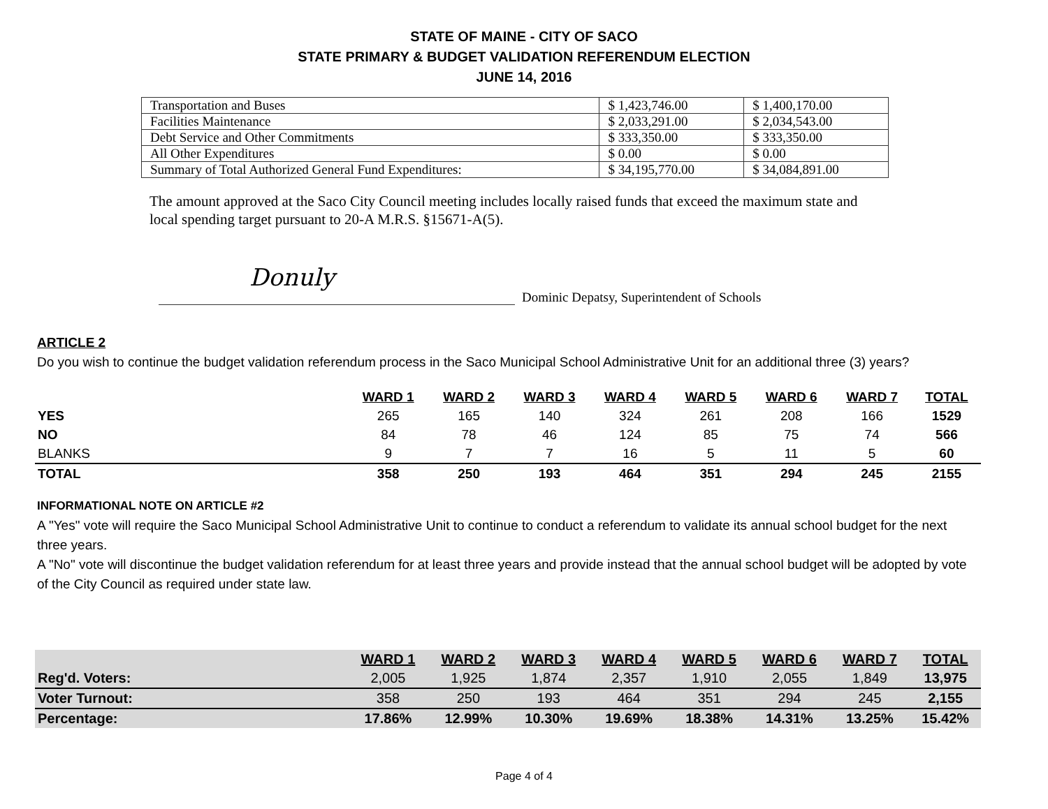STATE OF MAINE - CITY OF SACO
STATE PRIMARY & BUDGET VALIDATION REFERENDUM ELECTION
JUNE 14, 2016
| Transportation and Buses | $ 1,423,746.00 | $ 1,400,170.00 |
| Facilities Maintenance | $ 2,033,291.00 | $ 2,034,543.00 |
| Debt Service and Other Commitments | $ 333,350.00 | $ 333,350.00 |
| All Other Expenditures | $ 0.00 | $ 0.00 |
| Summary of Total Authorized General Fund Expenditures: | $ 34,195,770.00 | $ 34,084,891.00 |
The amount approved at the Saco City Council meeting includes locally raised funds that exceed the maximum state and local spending target pursuant to 20-A M.R.S. §15671-A(5).
Donuly
Dominic Depatsy, Superintendent of Schools
ARTICLE 2
Do you wish to continue the budget validation referendum process in the Saco Municipal School Administrative Unit for an additional three (3) years?
| | WARD 1 | WARD 2 | WARD 3 | WARD 4 | WARD 5 | WARD 6 | WARD 7 | TOTAL |
| YES | 265 | 165 | 140 | 324 | 261 | 208 | 166 | 1529 |
| NO | 84 | 78 | 46 | 124 | 85 | 75 | 74 | 566 |
| BLANKS | 9 | 7 | 7 | 16 | 5 | 11 | 5 | 60 |
| TOTAL | 358 | 250 | 193 | 464 | 351 | 294 | 245 | 2155 |
INFORMATIONAL NOTE ON ARTICLE #2
A "Yes" vote will require the Saco Municipal School Administrative Unit to continue to conduct a referendum to validate its annual school budget for the next three years.
A "No" vote will discontinue the budget validation referendum for at least three years and provide instead that the annual school budget will be adopted by vote of the City Council as required under state law.
| | WARD 1 | WARD 2 | WARD 3 | WARD 4 | WARD 5 | WARD 6 | WARD 7 | TOTAL |
| Reg'd. Voters: | 2,005 | 1,925 | 1,874 | 2,357 | 1,910 | 2,055 | 1,849 | 13,975 |
| Voter Turnout: | 358 | 250 | 193 | 464 | 351 | 294 | 245 | 2,155 |
| Percentage: | 17.86% | 12.99% | 10.30% | 19.69% | 18.38% | 14.31% | 13.25% | 15.42% |
Page 4 of 4